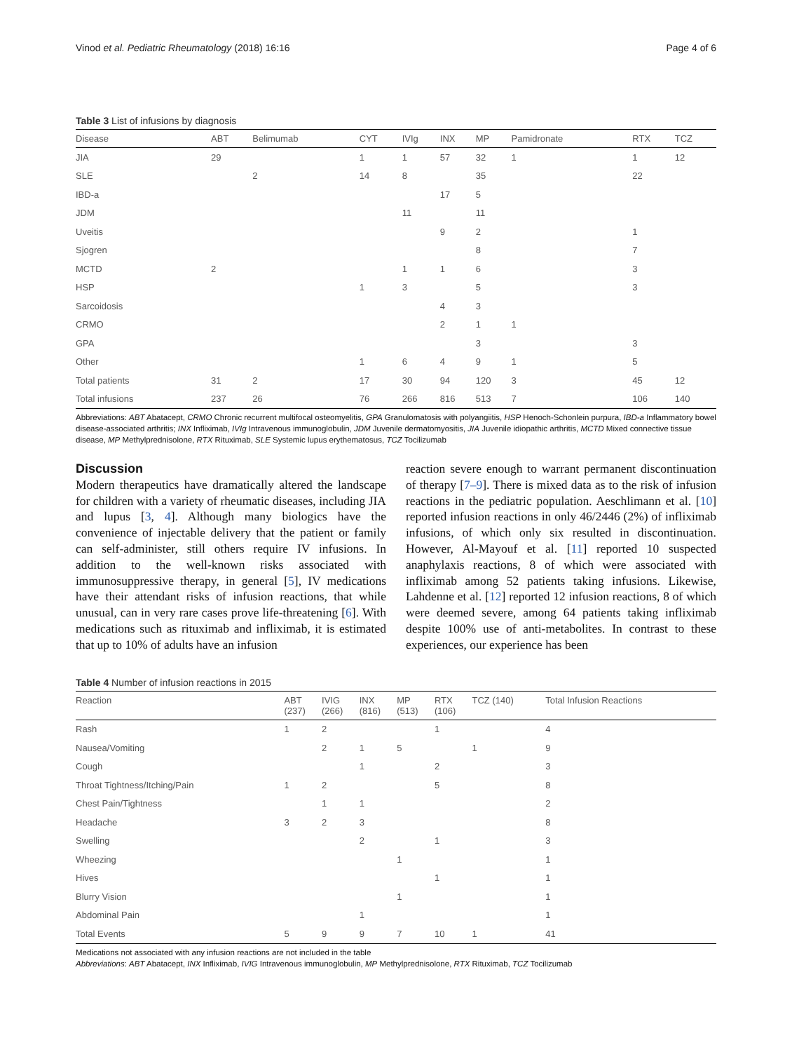Vinod et al. Pediatric Rheumatology (2018) 16:16 Page 4 of 6
Table 3 List of infusions by diagnosis
| Disease | ABT | Belimumab | CYT | IVIg | INX | MP | Pamidronate | RTX | TCZ |
| --- | --- | --- | --- | --- | --- | --- | --- | --- | --- |
| JIA | 29 | | 1 | 1 | 57 | 32 | 1 | 1 | 12 |
| SLE | | 2 | 14 | 8 | | 35 | | 22 | |
| IBD-a | | | | | 17 | 5 | | | |
| JDM | | | | 11 | | 11 | | | |
| Uveitis | | | | | 9 | 2 | | 1 | |
| Sjogren | | | | | | 8 | | 7 | |
| MCTD | 2 | | | 1 | 1 | 6 | | 3 | |
| HSP | | | 1 | 3 | | 5 | | 3 | |
| Sarcoidosis | | | | | 4 | 3 | | | |
| CRMO | | | | | 2 | 1 | 1 | | |
| GPA | | | | | | 3 | | 3 | |
| Other | | | 1 | 6 | 4 | 9 | 1 | 5 | |
| Total patients | 31 | 2 | 17 | 30 | 94 | 120 | 3 | 45 | 12 |
| Total infusions | 237 | 26 | 76 | 266 | 816 | 513 | 7 | 106 | 140 |
Abbreviations: ABT Abatacept, CRMO Chronic recurrent multifocal osteomyelitis, GPA Granulomatosis with polyangiitis, HSP Henoch-Schonlein purpura, IBD-a Inflammatory bowel disease-associated arthritis; INX Infliximab, IVIg Intravenous immunoglobulin, JDM Juvenile dermatomyositis, JIA Juvenile idiopathic arthritis, MCTD Mixed connective tissue disease, MP Methylprednisolone, RTX Rituximab, SLE Systemic lupus erythematosus, TCZ Tocilizumab
Discussion
Modern therapeutics have dramatically altered the landscape for children with a variety of rheumatic diseases, including JIA and lupus [3, 4]. Although many biologics have the convenience of injectable delivery that the patient or family can self-administer, still others require IV infusions. In addition to the well-known risks associated with immunosuppressive therapy, in general [5], IV medications have their attendant risks of infusion reactions, that while unusual, can in very rare cases prove life-threatening [6]. With medications such as rituximab and infliximab, it is estimated that up to 10% of adults have an infusion
reaction severe enough to warrant permanent discontinuation of therapy [7–9]. There is mixed data as to the risk of infusion reactions in the pediatric population. Aeschlimann et al. [10] reported infusion reactions in only 46/2446 (2%) of infliximab infusions, of which only six resulted in discontinuation. However, Al-Mayouf et al. [11] reported 10 suspected anaphylaxis reactions, 8 of which were associated with infliximab among 52 patients taking infusions. Likewise, Lahdenne et al. [12] reported 12 infusion reactions, 8 of which were deemed severe, among 64 patients taking infliximab despite 100% use of anti-metabolites. In contrast to these experiences, our experience has been
Table 4 Number of infusion reactions in 2015
| Reaction | ABT (237) | IVIG (266) | INX (816) | MP (513) | RTX (106) | TCZ (140) | Total Infusion Reactions |
| --- | --- | --- | --- | --- | --- | --- | --- |
| Rash | 1 | 2 | | | 1 | | 4 |
| Nausea/Vomiting | | 2 | 1 | 5 | | 1 | 9 |
| Cough | | | 1 | | 2 | | 3 |
| Throat Tightness/Itching/Pain | 1 | 2 | | | 5 | | 8 |
| Chest Pain/Tightness | | 1 | 1 | | | | 2 |
| Headache | 3 | 2 | 3 | | | | 8 |
| Swelling | | | 2 | | 1 | | 3 |
| Wheezing | | | | 1 | | | 1 |
| Hives | | | | | 1 | | 1 |
| Blurry Vision | | | | 1 | | | 1 |
| Abdominal Pain | | | 1 | | | | 1 |
| Total Events | 5 | 9 | 9 | 7 | 10 | 1 | 41 |
Medications not associated with any infusion reactions are not included in the table
Abbreviations: ABT Abatacept, INX Infliximab, IVIG Intravenous immunoglobulin, MP Methylprednisolone, RTX Rituximab, TCZ Tocilizumab